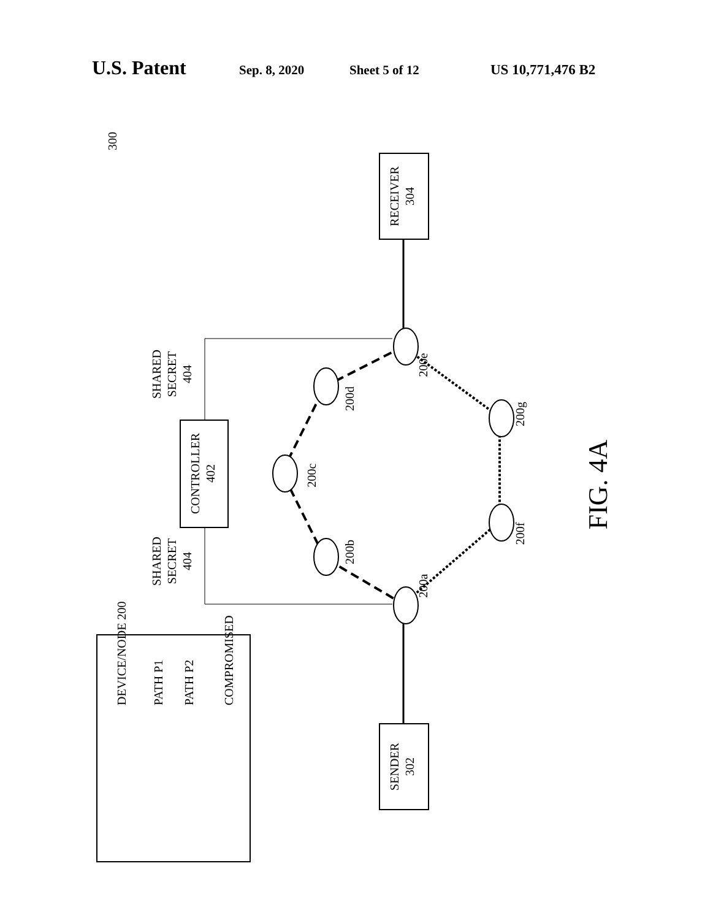U.S. Patent Sep. 8, 2020 Sheet 5 of 12 US 10,771,476 B2
RECEIVER
304
SENDER
302
CONTROLLER
402
SHARED
SECRET
404
SHARED
SECRET
404
200e
200d
200c
200b
200a
200g
200f
300
DEVICE/NODE 200
PATH P1
PATH P2
COMPROMISED
FIG. 4A